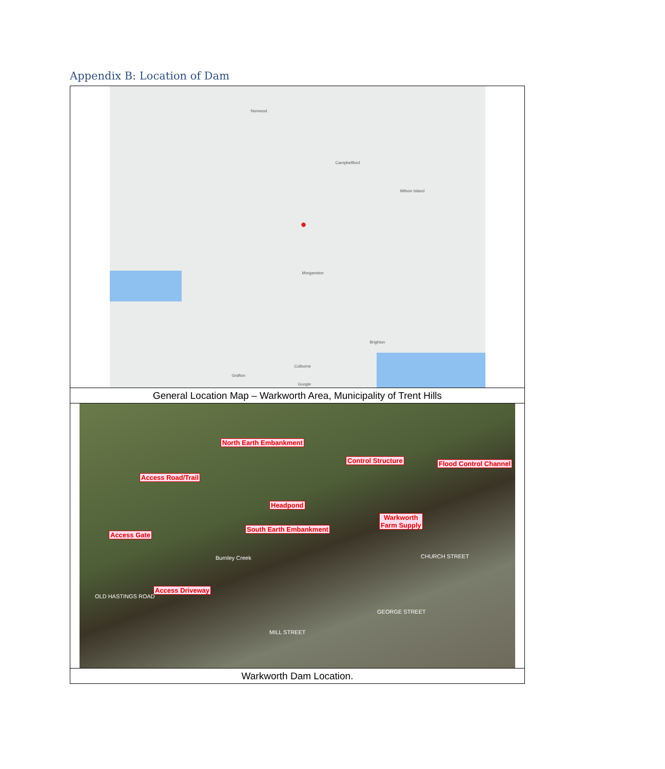Appendix B: Location of Dam
| Norwood Campbellford Wilson Island Morganston Brighton Colborne Grafton Google ● |
| General Location Map – Warkworth Area, Municipality of Trent Hills |
| North Earth Embankment Control Structure Flood Control Channel Access Road/Trail Headpond Warkworth Farm Supply South Earth Embankment Access Gate Access Driveway Burnley Creek CHURCH STREET OLD HASTINGS ROAD MILL STREET GEORGE STREET |
| Warkworth Dam Location. |